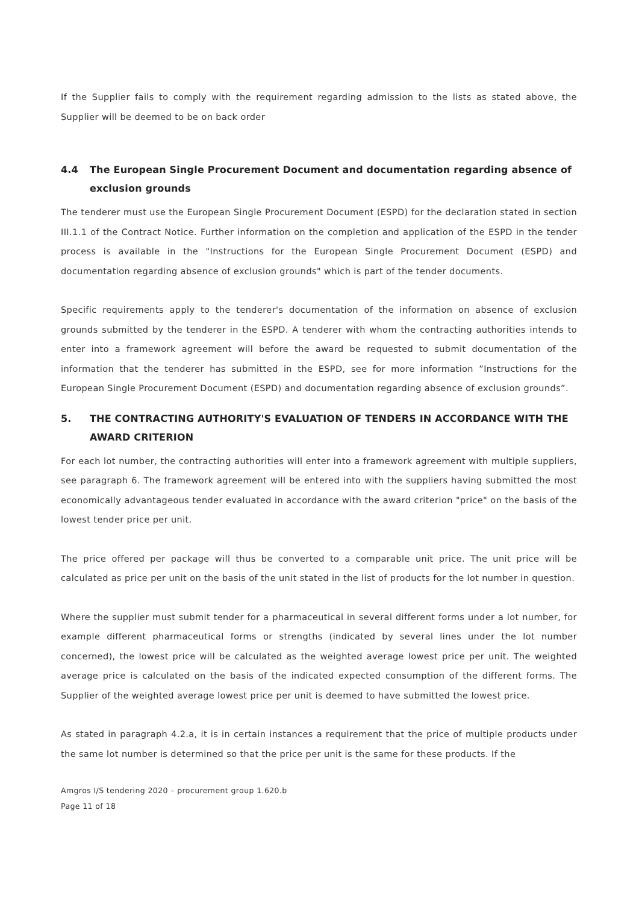If the Supplier fails to comply with the requirement regarding admission to the lists as stated above, the Supplier will be deemed to be on back order
4.4 The European Single Procurement Document and documentation regarding absence of exclusion grounds
The tenderer must use the European Single Procurement Document (ESPD) for the declaration stated in section III.1.1 of the Contract Notice. Further information on the completion and application of the ESPD in the tender process is available in the "Instructions for the European Single Procurement Document (ESPD) and documentation regarding absence of exclusion grounds" which is part of the tender documents.
Specific requirements apply to the tenderer's documentation of the information on absence of exclusion grounds submitted by the tenderer in the ESPD. A tenderer with whom the contracting authorities intends to enter into a framework agreement will before the award be requested to submit documentation of the information that the tenderer has submitted in the ESPD, see for more information ”Instructions for the European Single Procurement Document (ESPD) and documentation regarding absence of exclusion grounds”.
5. THE CONTRACTING AUTHORITY'S EVALUATION OF TENDERS IN ACCORDANCE WITH THE AWARD CRITERION
For each lot number, the contracting authorities will enter into a framework agreement with multiple suppliers, see paragraph 6. The framework agreement will be entered into with the suppliers having submitted the most economically advantageous tender evaluated in accordance with the award criterion "price" on the basis of the lowest tender price per unit.
The price offered per package will thus be converted to a comparable unit price. The unit price will be calculated as price per unit on the basis of the unit stated in the list of products for the lot number in question.
Where the supplier must submit tender for a pharmaceutical in several different forms under a lot number, for example different pharmaceutical forms or strengths (indicated by several lines under the lot number concerned), the lowest price will be calculated as the weighted average lowest price per unit. The weighted average price is calculated on the basis of the indicated expected consumption of the different forms. The Supplier of the weighted average lowest price per unit is deemed to have submitted the lowest price.
As stated in paragraph 4.2.a, it is in certain instances a requirement that the price of multiple products under the same lot number is determined so that the price per unit is the same for these products. If the
Amgros I/S tendering 2020 – procurement group 1.620.b
Page 11 of 18